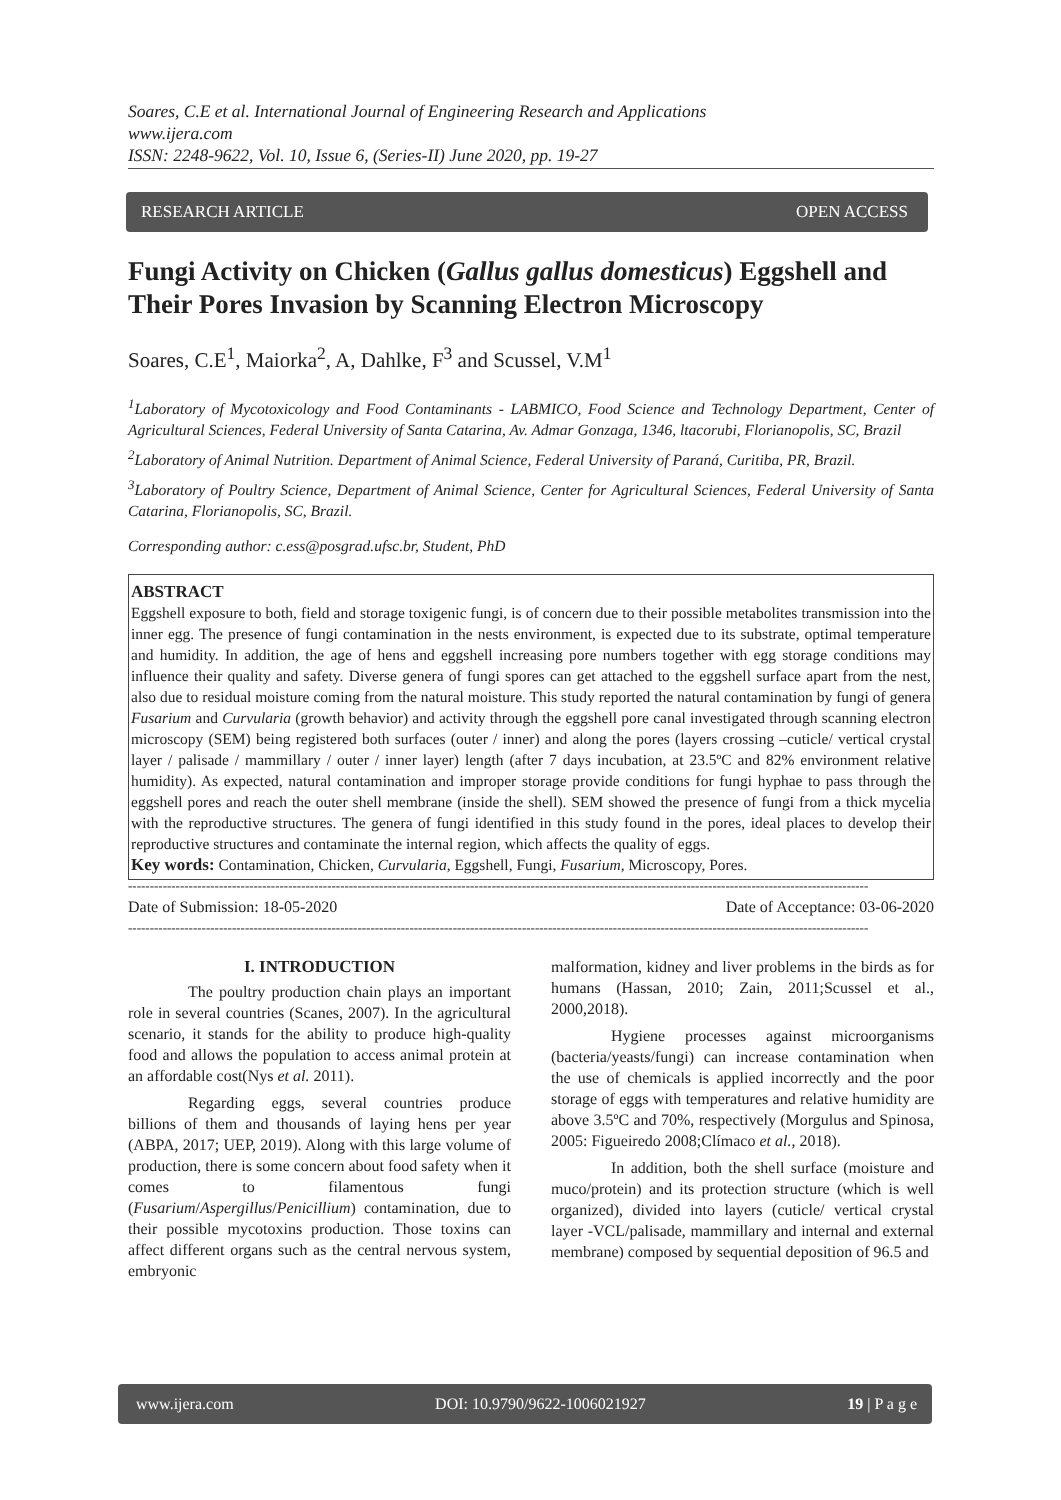Soares, C.E et al. International Journal of Engineering Research and Applications
www.ijera.com
ISSN: 2248-9622, Vol. 10, Issue 6, (Series-II) June 2020, pp. 19-27
RESEARCH ARTICLE OPEN ACCESS
Fungi Activity on Chicken (Gallus gallus domesticus) Eggshell and Their Pores Invasion by Scanning Electron Microscopy
Soares, C.E<sup>1</sup>, Maiorka<sup>2</sup>, A, Dahlke, F<sup>3</sup> and Scussel, V.M<sup>1</sup>
<sup>1</sup> Laboratory of Mycotoxicology and Food Contaminants - LABMICO, Food Science and Technology Department, Center of Agricultural Sciences, Federal University of Santa Catarina, Av. Admar Gonzaga, 1346, ltacorubi, Florianopolis, SC, Brazil
<sup>2</sup> Laboratory of Animal Nutrition. Department of Animal Science, Federal University of Paraná, Curitiba, PR, Brazil.
<sup>3</sup> Laboratory of Poultry Science, Department of Animal Science, Center for Agricultural Sciences, Federal University of Santa Catarina, Florianopolis, SC, Brazil.
Corresponding author: c.ess@posgrad.ufsc.br, Student, PhD
ABSTRACT
Eggshell exposure to both, field and storage toxigenic fungi, is of concern due to their possible metabolites transmission into the inner egg. The presence of fungi contamination in the nests environment, is expected due to its substrate, optimal temperature and humidity. In addition, the age of hens and eggshell increasing pore numbers together with egg storage conditions may influence their quality and safety. Diverse genera of fungi spores can get attached to the eggshell surface apart from the nest, also due to residual moisture coming from the natural moisture. This study reported the natural contamination by fungi of genera Fusarium and Curvularia (growth behavior) and activity through the eggshell pore canal investigated through scanning electron microscopy (SEM) being registered both surfaces (outer / inner) and along the pores (layers crossing –cuticle/ vertical crystal layer / palisade / mammillary / outer / inner layer) length (after 7 days incubation, at 23.5ºC and 82% environment relative humidity). As expected, natural contamination and improper storage provide conditions for fungi hyphae to pass through the eggshell pores and reach the outer shell membrane (inside the shell). SEM showed the presence of fungi from a thick mycelia with the reproductive structures. The genera of fungi identified in this study found in the pores, ideal places to develop their reproductive structures and contaminate the internal region, which affects the quality of eggs.
Key words: Contamination, Chicken, Curvularia, Eggshell, Fungi, Fusarium, Microscopy, Pores.
---------------------------------------------------------------------------------------------------------------------------------------------------------------------------
Date of Submission: 18-05-2020 Date of Acceptance: 03-06-2020
---------------------------------------------------------------------------------------------------------------------------------------------------------------------------
I. INTRODUCTION
The poultry production chain plays an important role in several countries (Scanes, 2007). In the agricultural scenario, it stands for the ability to produce high-quality food and allows the population to access animal protein at an affordable cost(Nys et al. 2011).
Regarding eggs, several countries produce billions of them and thousands of laying hens per year (ABPA, 2017; UEP, 2019). Along with this large volume of production, there is some concern about food safety when it comes to filamentous fungi (Fusarium/Aspergillus/Penicillium) contamination, due to their possible mycotoxins production. Those toxins can affect different organs such as the central nervous system, embryonic
malformation, kidney and liver problems in the birds as for humans (Hassan, 2010; Zain, 2011;Scussel et al., 2000,2018).
Hygiene processes against microorganisms (bacteria/yeasts/fungi) can increase contamination when the use of chemicals is applied incorrectly and the poor storage of eggs with temperatures and relative humidity are above 3.5ºC and 70%, respectively (Morgulus and Spinosa, 2005: Figueiredo 2008;Clímaco et al., 2018).
In addition, both the shell surface (moisture and muco/protein) and its protection structure (which is well organized), divided into layers (cuticle/ vertical crystal layer -VCL/palisade, mammillary and internal and external membrane) composed by sequential deposition of 96.5 and
www.ijera.com DOI: 10.9790/9622-1006021927 19 | P a g e